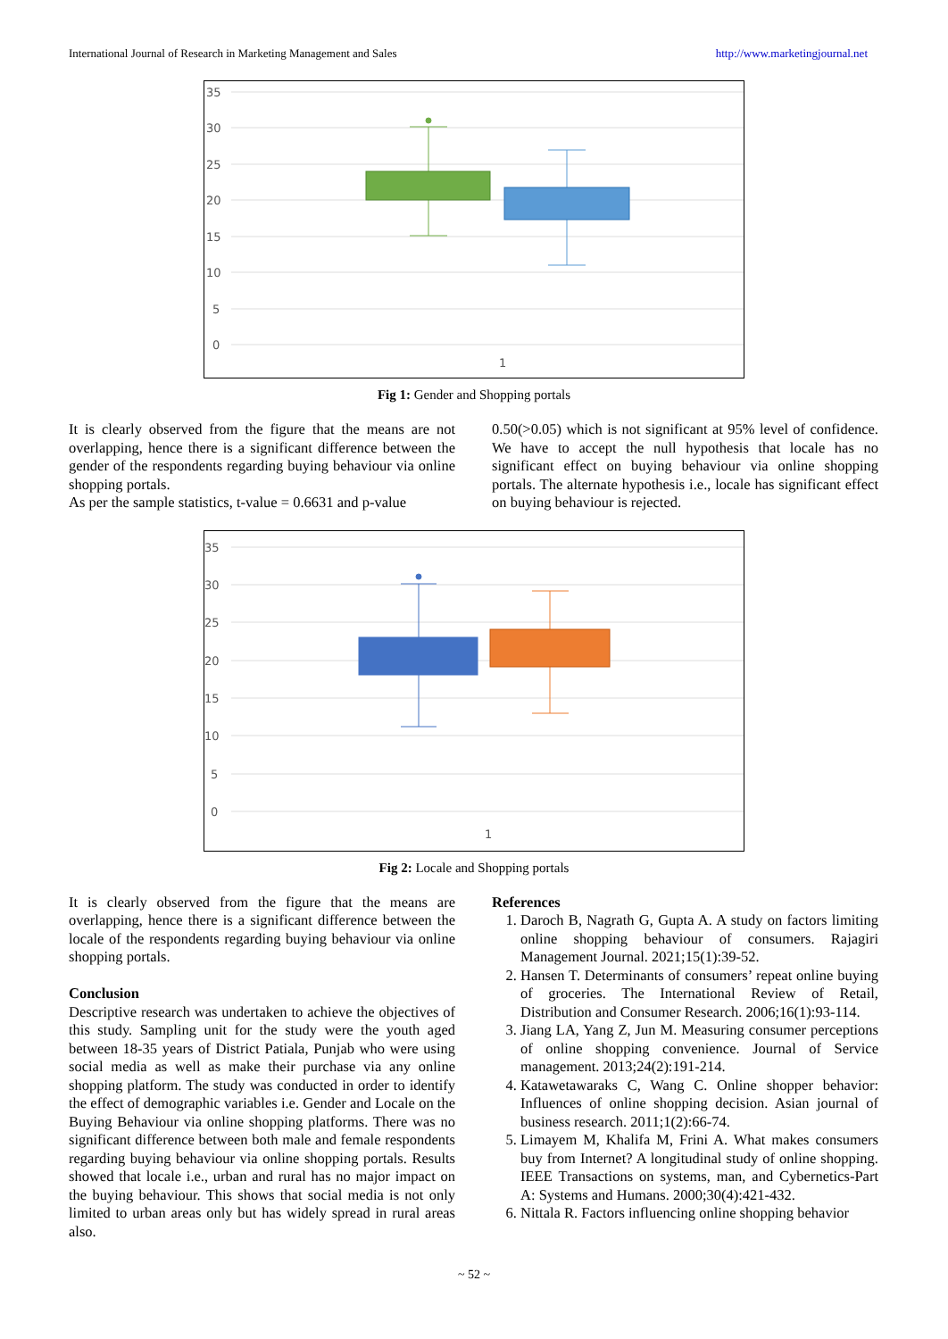International Journal of Research in Marketing Management and Sales http://www.marketingjournal.net
35
30
25
20
15
10
5
0
1
Fig 1: Gender and Shopping portals
It is clearly observed from the figure that the means are not overlapping, hence there is a significant difference between the gender of the respondents regarding buying behaviour via online shopping portals.
As per the sample statistics, t-value = 0.6631 and p-value
0.50(>0.05) which is not significant at 95% level of confidence. We have to accept the null hypothesis that locale has no significant effect on buying behaviour via online shopping portals. The alternate hypothesis i.e., locale has significant effect on buying behaviour is rejected.
35
30
25
20
15
10
5
0
1
Fig 2: Locale and Shopping portals
It is clearly observed from the figure that the means are overlapping, hence there is a significant difference between the locale of the respondents regarding buying behaviour via online shopping portals.
Conclusion
Descriptive research was undertaken to achieve the objectives of this study. Sampling unit for the study were the youth aged between 18-35 years of District Patiala, Punjab who were using social media as well as make their purchase via any online shopping platform. The study was conducted in order to identify the effect of demographic variables i.e. Gender and Locale on the Buying Behaviour via online shopping platforms. There was no significant difference between both male and female respondents regarding buying behaviour via online shopping portals. Results showed that locale i.e., urban and rural has no major impact on the buying behaviour. This shows that social media is not only limited to urban areas only but has widely spread in rural areas also.
References
1. Daroch B, Nagrath G, Gupta A. A study on factors limiting online shopping behaviour of consumers. Rajagiri Management Journal. 2021;15(1):39-52.
2. Hansen T. Determinants of consumers’ repeat online buying of groceries. The International Review of Retail, Distribution and Consumer Research. 2006;16(1):93-114.
3. Jiang LA, Yang Z, Jun M. Measuring consumer perceptions of online shopping convenience. Journal of Service management. 2013;24(2):191-214.
4. Katawetawaraks C, Wang C. Online shopper behavior: Influences of online shopping decision. Asian journal of business research. 2011;1(2):66-74.
5. Limayem M, Khalifa M, Frini A. What makes consumers buy from Internet? A longitudinal study of online shopping. IEEE Transactions on systems, man, and Cybernetics-Part A: Systems and Humans. 2000;30(4):421-432.
6. Nittala R. Factors influencing online shopping behavior
~ 52 ~